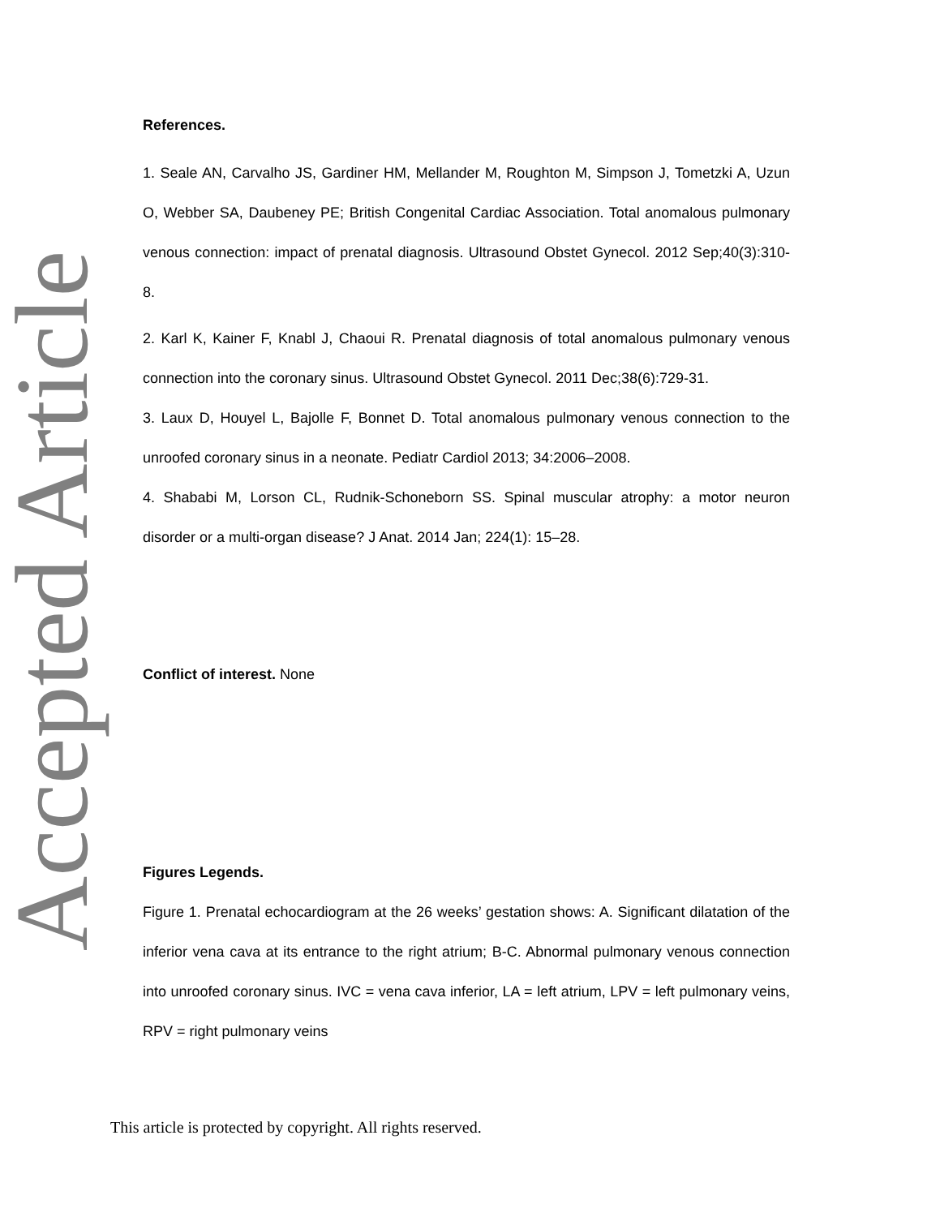Accepted Article
References.
1. Seale AN, Carvalho JS, Gardiner HM, Mellander M, Roughton M, Simpson J, Tometzki A, Uzun O, Webber SA, Daubeney PE; British Congenital Cardiac Association. Total anomalous pulmonary venous connection: impact of prenatal diagnosis. Ultrasound Obstet Gynecol. 2012 Sep;40(3):310-8.
2. Karl K, Kainer F, Knabl J, Chaoui R. Prenatal diagnosis of total anomalous pulmonary venous connection into the coronary sinus. Ultrasound Obstet Gynecol. 2011 Dec;38(6):729-31.
3. Laux D, Houyel L, Bajolle F, Bonnet D. Total anomalous pulmonary venous connection to the unroofed coronary sinus in a neonate. Pediatr Cardiol 2013; 34:2006–2008.
4. Shababi M, Lorson CL, Rudnik-Schoneborn SS. Spinal muscular atrophy: a motor neuron disorder or a multi-organ disease? J Anat. 2014 Jan; 224(1): 15–28.
Conflict of interest. None
Figures Legends.
Figure 1. Prenatal echocardiogram at the 26 weeks’ gestation shows: A. Significant dilatation of the inferior vena cava at its entrance to the right atrium; B-C. Abnormal pulmonary venous connection into unroofed coronary sinus. IVC = vena cava inferior, LA = left atrium, LPV = left pulmonary veins, RPV = right pulmonary veins
This article is protected by copyright. All rights reserved.